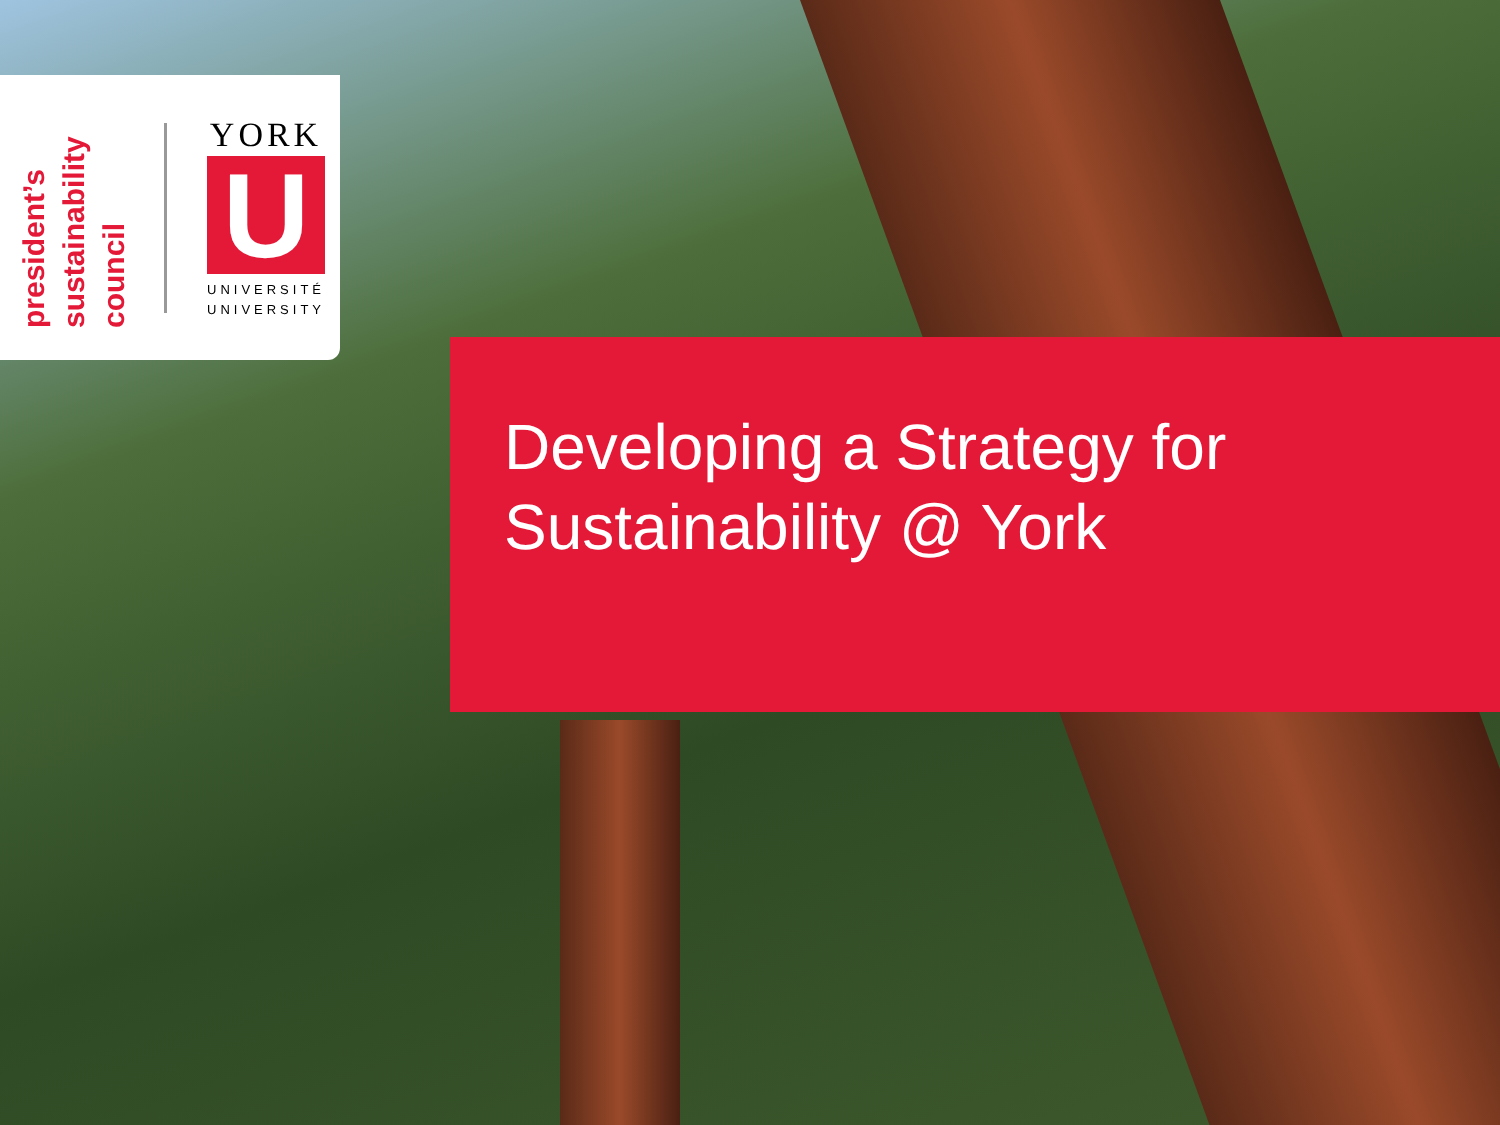president’s
sustainability
council
YORK
U
UNIVERSITÉ
UNIVERSITY
Developing a Strategy for
Sustainability @ York